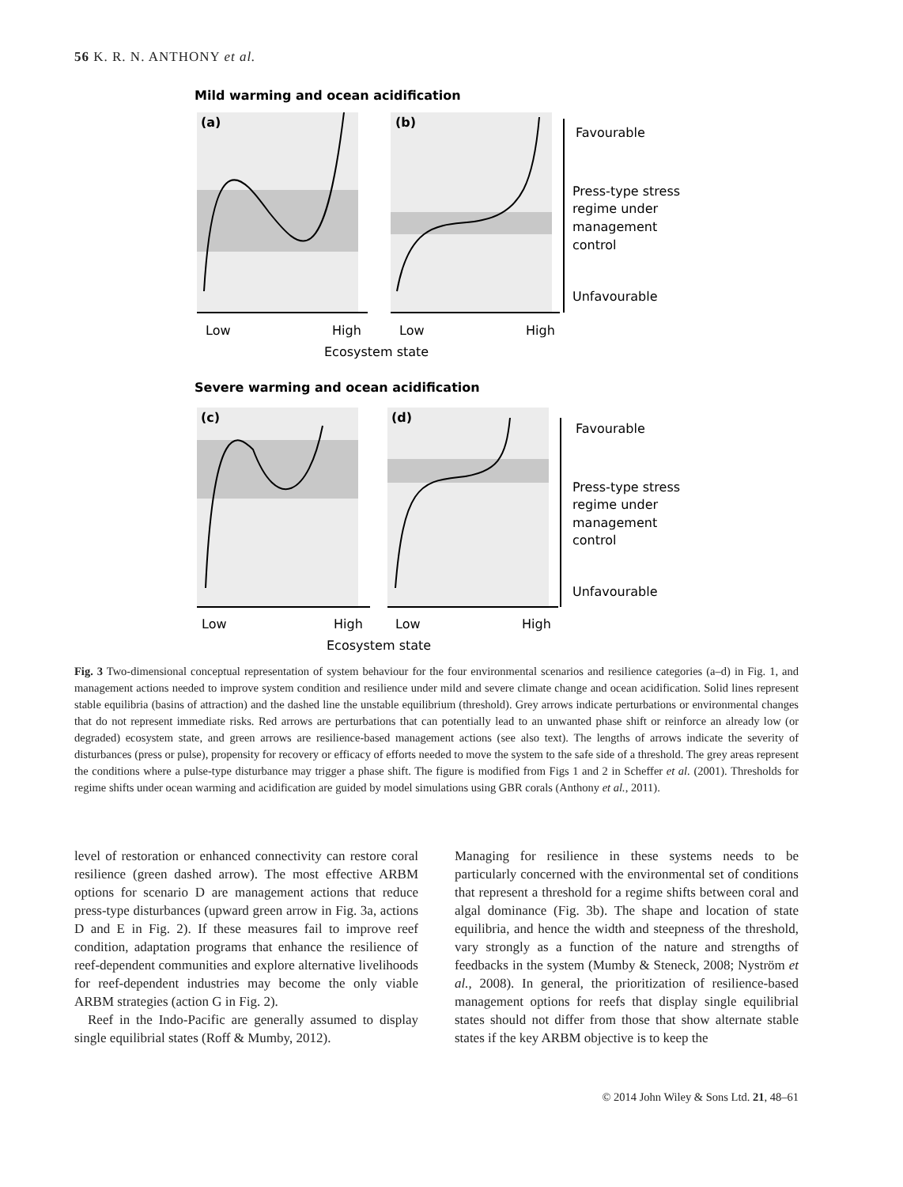56 K. R. N. ANTHONY et al.
Mild warming and ocean acidification
(a)
(b)
Low
High
Low
High
Ecosystem state
Favourable
Press-type stress
regime under
management
control
Unfavourable
Severe warming and ocean acidification
(c)
(d)
Low
High
Low
High
Ecosystem state
Favourable
Press-type stress
regime under
management
control
Unfavourable
Fig. 3 Two-dimensional conceptual representation of system behaviour for the four environmental scenarios and resilience categories (a–d) in Fig. 1, and management actions needed to improve system condition and resilience under mild and severe climate change and ocean acidification. Solid lines represent stable equilibria (basins of attraction) and the dashed line the unstable equilibrium (threshold). Grey arrows indicate perturbations or environmental changes that do not represent immediate risks. Red arrows are perturbations that can potentially lead to an unwanted phase shift or reinforce an already low (or degraded) ecosystem state, and green arrows are resilience-based management actions (see also text). The lengths of arrows indicate the severity of disturbances (press or pulse), propensity for recovery or efficacy of efforts needed to move the system to the safe side of a threshold. The grey areas represent the conditions where a pulse-type disturbance may trigger a phase shift. The figure is modified from Figs 1 and 2 in Scheffer et al. (2001). Thresholds for regime shifts under ocean warming and acidification are guided by model simulations using GBR corals (Anthony et al., 2011).
level of restoration or enhanced connectivity can restore coral resilience (green dashed arrow). The most effective ARBM options for scenario D are management actions that reduce press-type disturbances (upward green arrow in Fig. 3a, actions D and E in Fig. 2). If these measures fail to improve reef condition, adaptation programs that enhance the resilience of reef-dependent communities and explore alternative livelihoods for reef-dependent industries may become the only viable ARBM strategies (action G in Fig. 2).
Reef in the Indo-Pacific are generally assumed to display single equilibrial states (Roff & Mumby, 2012).
Managing for resilience in these systems needs to be particularly concerned with the environmental set of conditions that represent a threshold for a regime shifts between coral and algal dominance (Fig. 3b). The shape and location of state equilibria, and hence the width and steepness of the threshold, vary strongly as a function of the nature and strengths of feedbacks in the system (Mumby & Steneck, 2008; Nyström et al., 2008). In general, the prioritization of resilience-based management options for reefs that display single equilibrial states should not differ from those that show alternate stable states if the key ARBM objective is to keep the
© 2014 John Wiley & Sons Ltd. 21, 48–61